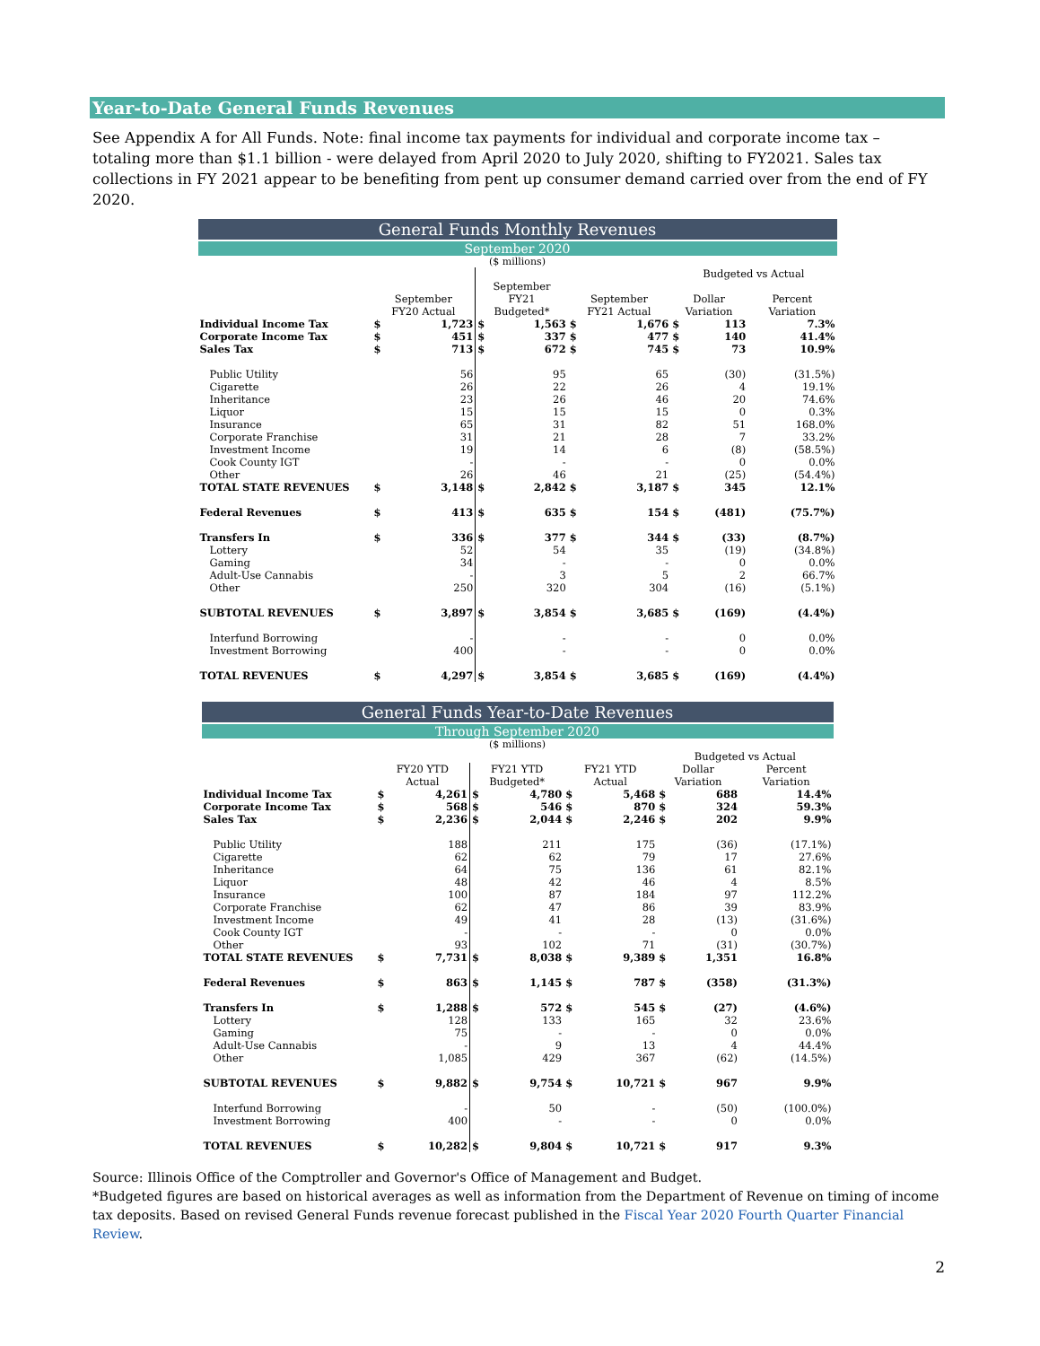Year-to-Date General Funds Revenues
See Appendix A for All Funds. Note: final income tax payments for individual and corporate income tax – totaling more than $1.1 billion - were delayed from April 2020 to July 2020, shifting to FY2021. Sales tax collections in FY 2021 appear to be benefiting from pent up consumer demand carried over from the end of FY 2020.
General Funds Monthly Revenues
September 2020
($ millions)
| | | | | | | | Budgeted vs Actual | | |
| --- | --- | --- | --- | --- | --- | --- | --- | --- | --- |
| | September FY20 Actual | | September FY21 Budgeted* | | September FY21 Actual | | Dollar Variation | | Percent Variation |
| Individual Income Tax | $ | 1,723 | $ | 1,563 | $ | 1,676 | $ | 113 | 7.3% |
| Corporate Income Tax | $ | 451 | $ | 337 | $ | 477 | $ | 140 | 41.4% |
| Sales Tax | $ | 713 | $ | 672 | $ | 745 | $ | 73 | 10.9% |
| Public Utility | | 56 | | 95 | | 65 | | (30) | (31.5%) |
| Cigarette | | 26 | | 22 | | 26 | | 4 | 19.1% |
| Inheritance | | 23 | | 26 | | 46 | | 20 | 74.6% |
| Liquor | | 15 | | 15 | | 15 | | 0 | 0.3% |
| Insurance | | 65 | | 31 | | 82 | | 51 | 168.0% |
| Corporate Franchise | | 31 | | 21 | | 28 | | 7 | 33.2% |
| Investment Income | | 19 | | 14 | | 6 | | (8) | (58.5%) |
| Cook County IGT | | - | | - | | - | | 0 | 0.0% |
| Other | | 26 | | 46 | | 21 | | (25) | (54.4%) |
| TOTAL STATE REVENUES | $ | 3,148 | $ | 2,842 | $ | 3,187 | $ | 345 | 12.1% |
| Federal Revenues | $ | 413 | $ | 635 | $ | 154 | $ | (481) | (75.7%) |
| Transfers In | $ | 336 | $ | 377 | $ | 344 | $ | (33) | (8.7%) |
| Lottery | | 52 | | 54 | | 35 | | (19) | (34.8%) |
| Gaming | | 34 | | - | | - | | 0 | 0.0% |
| Adult-Use Cannabis | | - | | 3 | | 5 | | 2 | 66.7% |
| Other | | 250 | | 320 | | 304 | | (16) | (5.1%) |
| SUBTOTAL REVENUES | $ | 3,897 | $ | 3,854 | $ | 3,685 | $ | (169) | (4.4%) |
| Interfund Borrowing | | - | | - | | - | | 0 | 0.0% |
| Investment Borrowing | | 400 | | - | | - | | 0 | 0.0% |
| TOTAL REVENUES | $ | 4,297 | $ | 3,854 | $ | 3,685 | $ | (169) | (4.4%) |
General Funds Year-to-Date Revenues
Through September 2020
($ millions)
| | | | | | | | Budgeted vs Actual | | |
| --- | --- | --- | --- | --- | --- | --- | --- | --- | --- |
| | FY20 YTD Actual | | FY21 YTD Budgeted* | | FY21 YTD Actual | | Dollar Variation | | Percent Variation |
| Individual Income Tax | $ | 4,261 | $ | 4,780 | $ | 5,468 | $ | 688 | 14.4% |
| Corporate Income Tax | $ | 568 | $ | 546 | $ | 870 | $ | 324 | 59.3% |
| Sales Tax | $ | 2,236 | $ | 2,044 | $ | 2,246 | $ | 202 | 9.9% |
| Public Utility | | 188 | | 211 | | 175 | | (36) | (17.1%) |
| Cigarette | | 62 | | 62 | | 79 | | 17 | 27.6% |
| Inheritance | | 64 | | 75 | | 136 | | 61 | 82.1% |
| Liquor | | 48 | | 42 | | 46 | | 4 | 8.5% |
| Insurance | | 100 | | 87 | | 184 | | 97 | 112.2% |
| Corporate Franchise | | 62 | | 47 | | 86 | | 39 | 83.9% |
| Investment Income | | 49 | | 41 | | 28 | | (13) | (31.6%) |
| Cook County IGT | | - | | - | | - | | 0 | 0.0% |
| Other | | 93 | | 102 | | 71 | | (31) | (30.7%) |
| TOTAL STATE REVENUES | $ | 7,731 | $ | 8,038 | $ | 9,389 | $ | 1,351 | 16.8% |
| Federal Revenues | $ | 863 | $ | 1,145 | $ | 787 | $ | (358) | (31.3%) |
| Transfers In | $ | 1,288 | $ | 572 | $ | 545 | $ | (27) | (4.6%) |
| Lottery | | 128 | | 133 | | 165 | | 32 | 23.6% |
| Gaming | | 75 | | - | | - | | 0 | 0.0% |
| Adult-Use Cannabis | | - | | 9 | | 13 | | 4 | 44.4% |
| Other | | 1,085 | | 429 | | 367 | | (62) | (14.5%) |
| SUBTOTAL REVENUES | $ | 9,882 | $ | 9,754 | $ | 10,721 | $ | 967 | 9.9% |
| Interfund Borrowing | | - | | 50 | | - | | (50) | (100.0%) |
| Investment Borrowing | | 400 | | - | | - | | 0 | 0.0% |
| TOTAL REVENUES | $ | 10,282 | $ | 9,804 | $ | 10,721 | $ | 917 | 9.3% |
Source: Illinois Office of the Comptroller and Governor's Office of Management and Budget.
*Budgeted figures are based on historical averages as well as information from the Department of Revenue on timing of income tax deposits. Based on revised General Funds revenue forecast published in the Fiscal Year 2020 Fourth Quarter Financial Review.
2